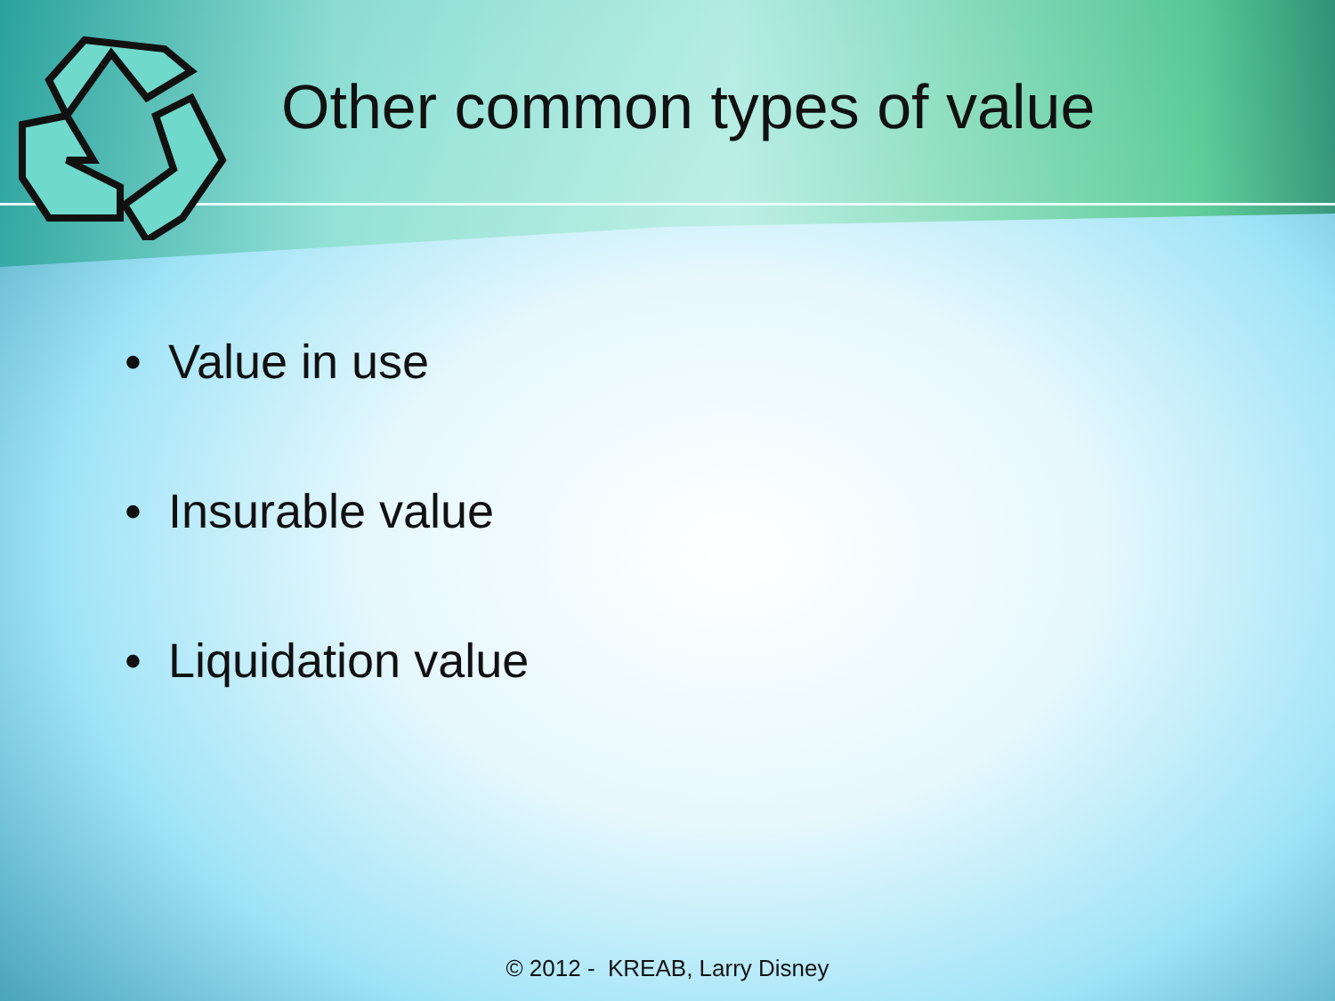Other common types of value
• Value in use
• Insurable value
• Liquidation value
© 2012 - KREAB, Larry Disney